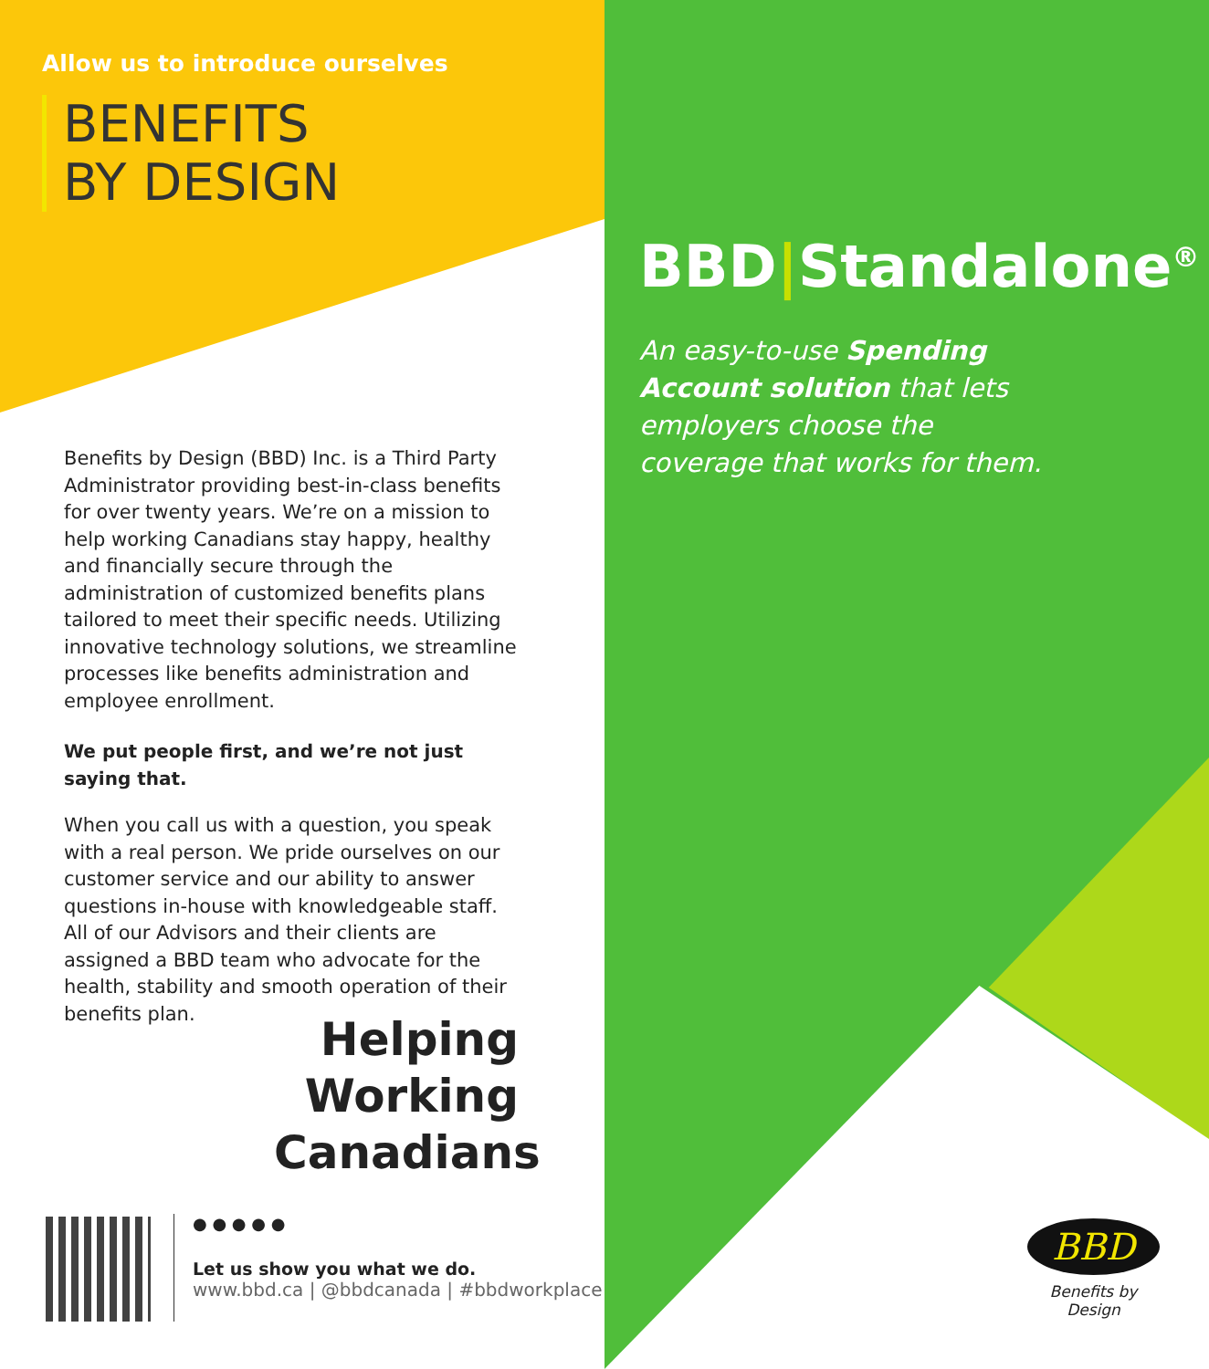Allow us to introduce ourselves
BENEFITS
BY DESIGN
Benefits by Design (BBD) Inc. is a Third Party Administrator providing best-in-class benefits for over twenty years. We’re on a mission to help working Canadians stay happy, healthy and financially secure through the administration of customized benefits plans tailored to meet their specific needs. Utilizing innovative technology solutions, we streamline processes like benefits administration and employee enrollment.
We put people first, and we’re not just saying that.
When you call us with a question, you speak with a real person. We pride ourselves on our customer service and our ability to answer questions in-house with knowledgeable staff. All of our Advisors and their clients are assigned a BBD team who advocate for the health, stability and smooth operation of their benefits plan.
Helping
Working
Canadians
● ● ● ● ●
Let us show you what we do.
www.bbd.ca | @bbdcanada | #bbdworkplace
BBD|Standalone<sup>®</sup>
An easy-to-use Spending Account solution that lets employers choose the coverage that works for them.
BBD
Benefits by Design